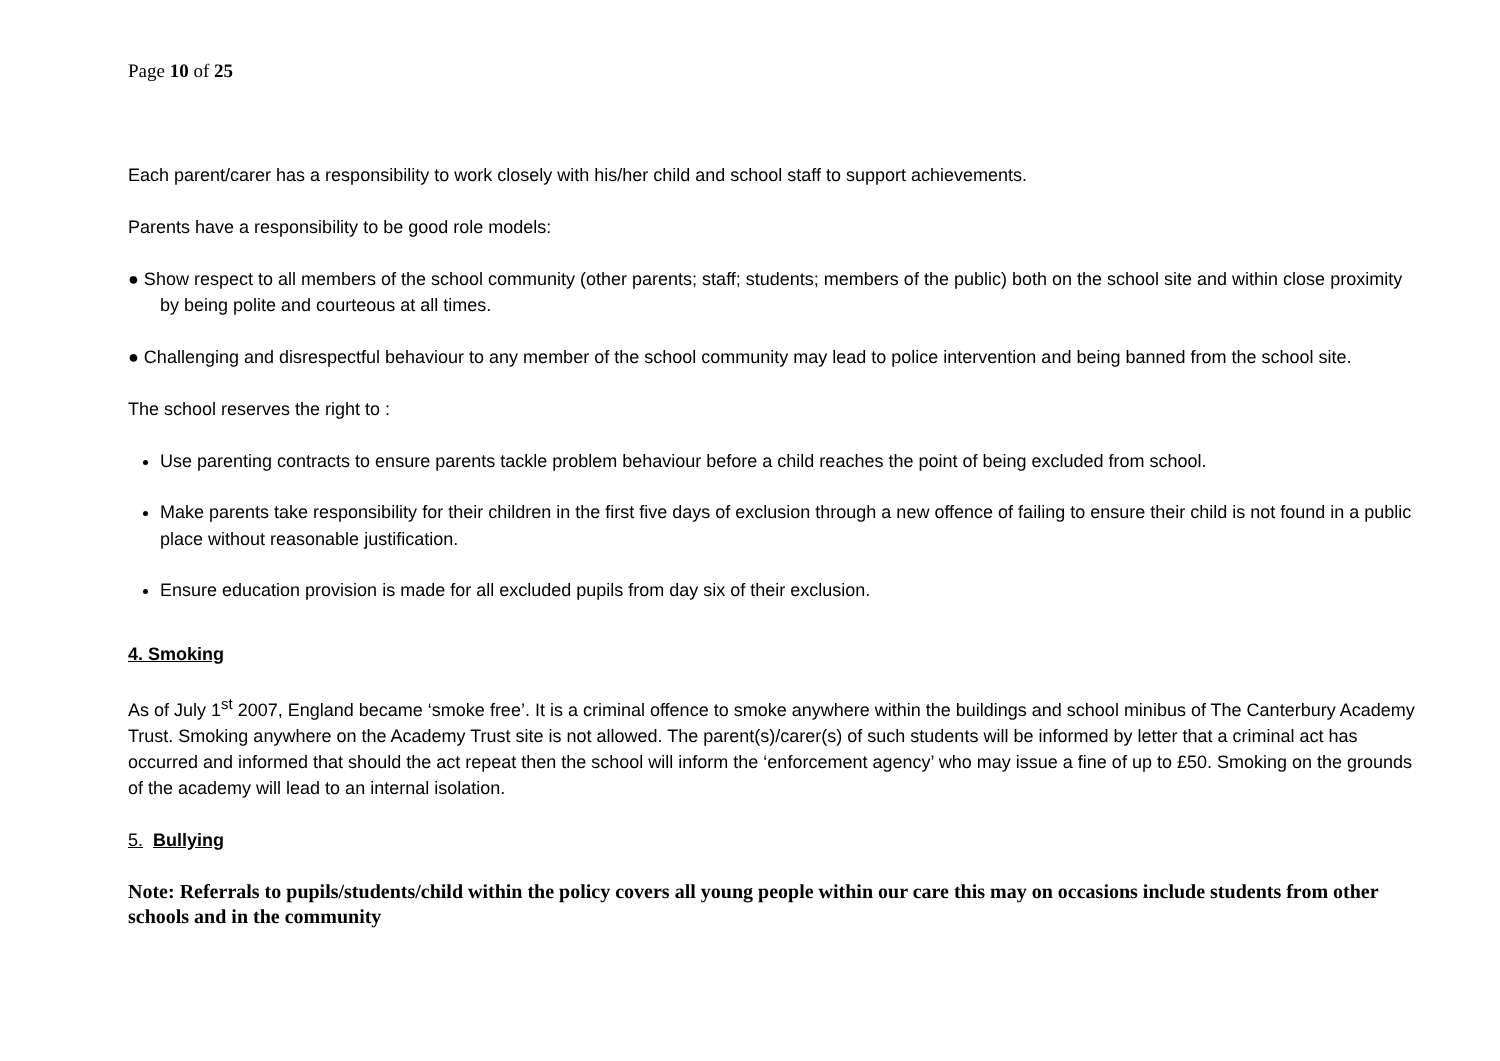Page 10 of 25
Each parent/carer has a responsibility to work closely with his/her child and school staff to support achievements.
Parents have a responsibility to be good role models:
● Show respect to all members of the school community (other parents; staff; students; members of the public) both on the school site and within close proximity by being polite and courteous at all times.
● Challenging and disrespectful behaviour to any member of the school community may lead to police intervention and being banned from the school site.
The school reserves the right to :
Use parenting contracts to ensure parents tackle problem behaviour before a child reaches the point of being excluded from school.
Make parents take responsibility for their children in the first five days of exclusion through a new offence of failing to ensure their child is not found in a public place without reasonable justification.
Ensure education provision is made for all excluded pupils from day six of their exclusion.
4. Smoking
As of July 1<sup>st</sup> 2007, England became ‘smoke free’. It is a criminal offence to smoke anywhere within the buildings and school minibus of The Canterbury Academy Trust. Smoking anywhere on the Academy Trust site is not allowed. The parent(s)/carer(s) of such students will be informed by letter that a criminal act has occurred and informed that should the act repeat then the school will inform the ‘enforcement agency’ who may issue a fine of up to £50. Smoking on the grounds of the academy will lead to an internal isolation.
5. Bullying
Note: Referrals to pupils/students/child within the policy covers all young people within our care this may on occasions include students from other schools and in the community